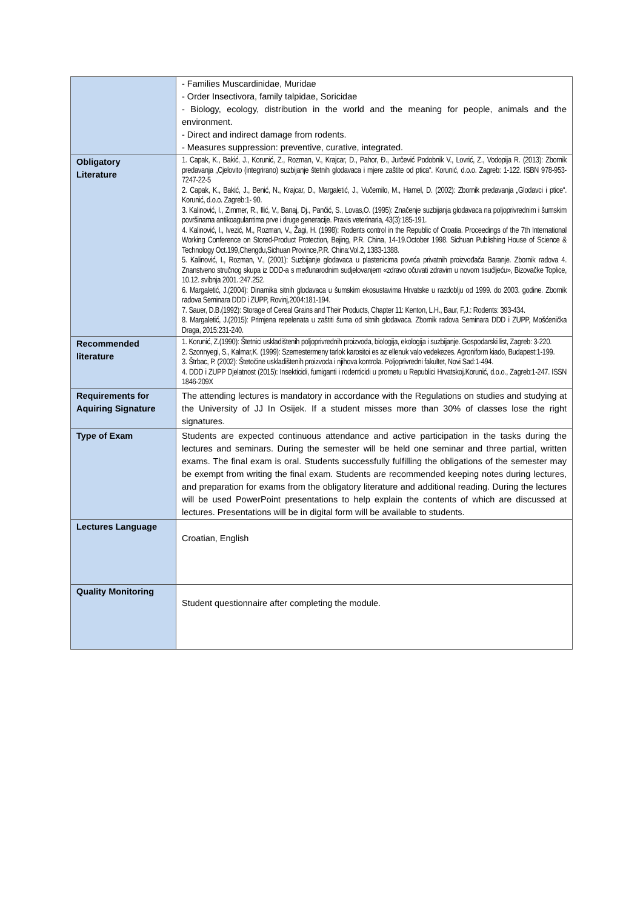| | - Families Muscardinidae, Muridae - Order Insectivora, family talpidae, Soricidae - Biology, ecology, distribution in the world and the meaning for people, animals and the environment. - Direct and indirect damage from rodents. - Measures suppression: preventive, curative, integrated. |
| Obligatory Literature | 1. Capak, K., Bakić, J., Korunić, Z., Rozman, V., Krajcar, D., Pahor, Đ., Jurčević Podobnik V., Lovrić, Z., Vodopija R. (2013): Zbornik predavanja „Cjelovito (integrirano) suzbijanje štetnih glodavaca i mjere zaštite od ptica“. Korunić, d.o.o. Zagreb: 1-122. ISBN 978-953-7247-22-5 2. Capak, K., Bakić, J., Benić, N., Krajcar, D., Margaletić, J., Vučemilo, M., Hamel, D. (2002): Zbornik predavanja „Glodavci i ptice“. Korunić, d.o.o. Zagreb:1- 90. 3. Kalinović, I., Zimmer, R., Ilić, V., Banaj, Dj., Pančić, S., Lovas,O. (1995): Značenje suzbijanja glodavaca na poljoprivrednim i šumskim površinama antikoagulantima prve i druge generacije. Praxis veterinaria, 43(3):185-191. 4. Kalinović, I., Ivezić, M., Rozman, V., Žagi, H. (1998): Rodents control in the Republic of Croatia. Proceedings of the 7th International Working Conference on Stored-Product Protection, Bejing, P.R. China, 14-19.October 1998. Sichuan Publishing House of Science & Technology Oct.199,Chengdu,Sichuan Province,P.R. China:Vol.2, 1383-1388. 5. Kalinović, I., Rozman, V., (2001): Suzbijanje glodavaca u plastenicima povrća privatnih proizvođača Baranje. Zbornik radova 4. Znanstveno stručnog skupa iz DDD-a s međunarodnim sudjelovanjem «zdravo očuvati zdravim u novom tisućljeću», Bizovačke Toplice, 10.12. svibnja 2001.:247.252. 6. Margaletić, J.(2004): Dinamika sitnih glodavaca u šumskim ekosustavima Hrvatske u razdoblju od 1999. do 2003. godine. Zbornik radova Seminara DDD i ZUPP, Rovinj,2004:181-194. 7. Sauer, D.B.(1992): Storage of Cereal Grains and Their Products, Chapter 11: Kenton, L.H., Baur, F,J.: Rodents: 393-434. 8. Margaletić, J.(2015): Primjena repelenata u zaštiti šuma od sitnih glodavaca. Zbornik radova Seminara DDD i ZUPP, Mošćenička Draga, 2015:231-240. |
| Recommended literature | 1. Korunić, Z.(1990): Štetnici uskladištenih poljoprivrednih proizvoda, biologija, ekologija i suzbijanje. Gospodarski list, Zagreb: 3-220. 2. Szonnyegi, S., Kalmar,K. (1999): Szemestermeny tarlok karositoi es az ellenuk valo vedekezes. Agroniform kiado, Budapest:1-199. 3. Štrbac, P. (2002): Štetočine uskladištenih proizvoda i njihova kontrola. Poljoprivredni fakultet, Novi Sad:1-494. 4. DDD i ZUPP Djelatnost (2015): Insekticidi, fumiganti i rodenticidi u prometu u Republici Hrvatskoj.Korunić, d.o.o., Zagreb:1-247. ISSN 1846-209X |
| Requirements for Aquiring Signature | The attending lectures is mandatory in accordance with the Regulations on studies and studying at the University of JJ In Osijek. If a student misses more than 30% of classes lose the right signatures. |
| Type of Exam | Students are expected continuous attendance and active participation in the tasks during the lectures and seminars. During the semester will be held one seminar and three partial, written exams. The final exam is oral. Students successfully fulfilling the obligations of the semester may be exempt from writing the final exam. Students are recommended keeping notes during lectures, and preparation for exams from the obligatory literature and additional reading. During the lectures will be used PowerPoint presentations to help explain the contents of which are discussed at lectures. Presentations will be in digital form will be available to students. |
| Lectures Language | Croatian, English |
| Quality Monitoring | Student questionnaire after completing the module. |